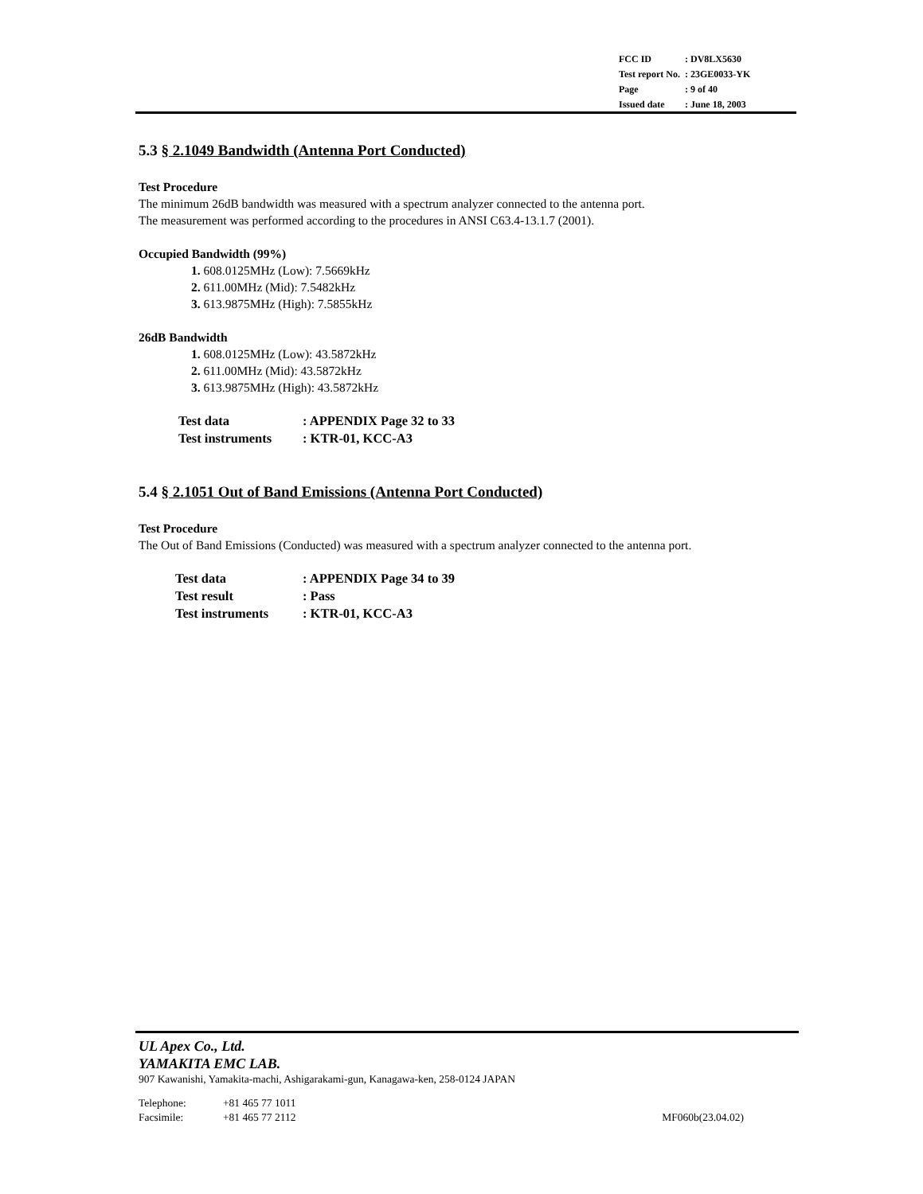| FCC ID | : DV8LX5630 |
| Test report No. | : 23GE0033-YK |
| Page | : 9 of 40 |
| Issued date | : June 18, 2003 |
5.3 § 2.1049 Bandwidth (Antenna Port Conducted)
Test Procedure
The minimum 26dB bandwidth was measured with a spectrum analyzer connected to the antenna port.
The measurement was performed according to the procedures in ANSI C63.4-13.1.7 (2001).
Occupied Bandwidth (99%)
1. 608.0125MHz (Low): 7.5669kHz
2. 611.00MHz (Mid): 7.5482kHz
3. 613.9875MHz (High): 7.5855kHz
26dB Bandwidth
1. 608.0125MHz (Low): 43.5872kHz
2. 611.00MHz (Mid): 43.5872kHz
3. 613.9875MHz (High): 43.5872kHz
| Test data | : APPENDIX Page 32 to 33 |
| Test instruments | : KTR-01, KCC-A3 |
5.4 § 2.1051 Out of Band Emissions (Antenna Port Conducted)
Test Procedure
The Out of Band Emissions (Conducted) was measured with a spectrum analyzer connected to the antenna port.
| Test data | : APPENDIX Page 34 to 39 |
| Test result | : Pass |
| Test instruments | : KTR-01, KCC-A3 |
UL Apex Co., Ltd.
YAMAKITA EMC LAB.
907 Kawanishi, Yamakita-machi, Ashigarakami-gun, Kanagawa-ken, 258-0124 JAPAN
Telephone: +81 465 77 1011
Facsimile: +81 465 77 2112 MF060b(23.04.02)